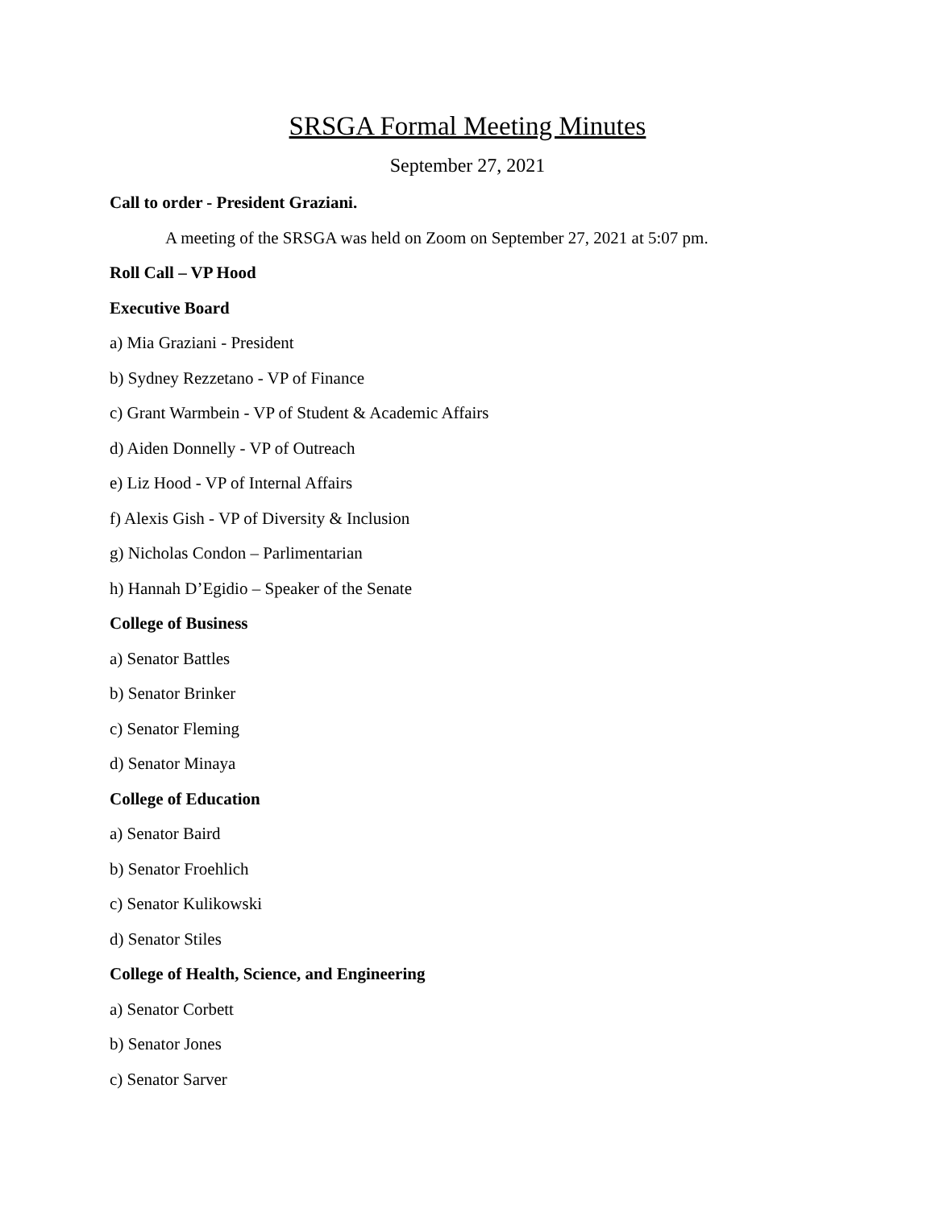SRSGA Formal Meeting Minutes
September 27, 2021
Call to order - President Graziani.
A meeting of the SRSGA was held on Zoom on September 27, 2021 at 5:07 pm.
Roll Call – VP Hood
Executive Board
a) Mia Graziani - President
b) Sydney Rezzetano - VP of Finance
c) Grant Warmbein - VP of Student & Academic Affairs
d) Aiden Donnelly - VP of Outreach
e) Liz Hood - VP of Internal Affairs
f) Alexis Gish - VP of Diversity & Inclusion
g) Nicholas Condon – Parlimentarian
h) Hannah D’Egidio – Speaker of the Senate
College of Business
a) Senator Battles
b) Senator Brinker
c) Senator Fleming
d) Senator Minaya
College of Education
a) Senator Baird
b) Senator Froehlich
c) Senator Kulikowski
d) Senator Stiles
College of Health, Science, and Engineering
a) Senator Corbett
b) Senator Jones
c) Senator Sarver